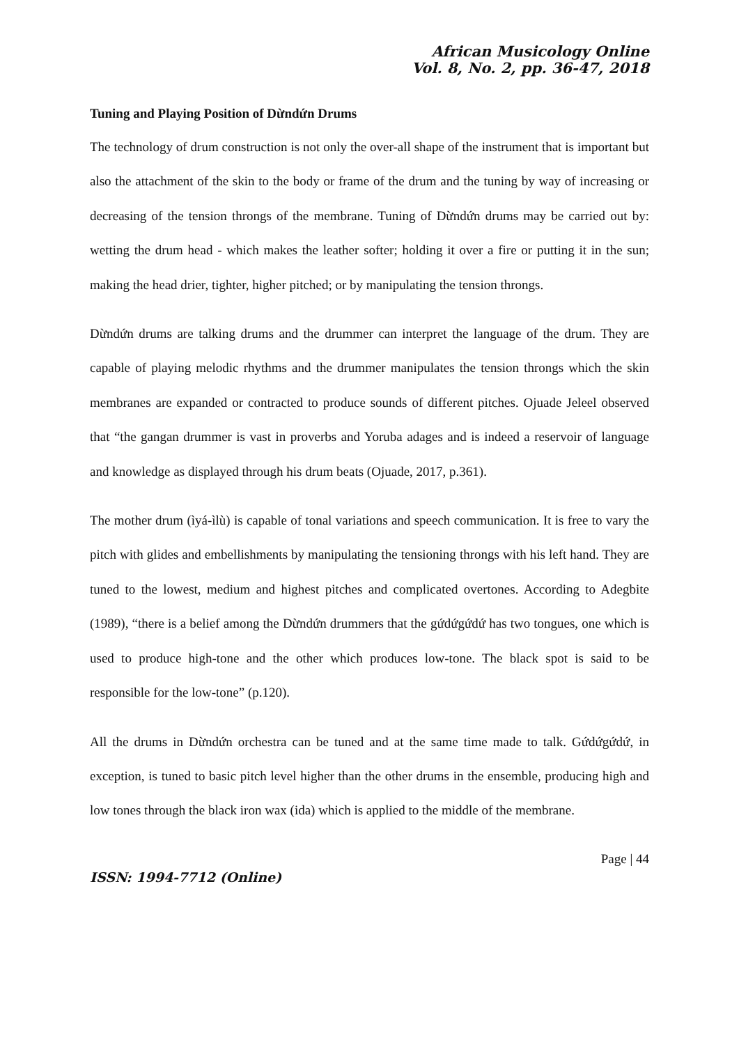African Musicology Online
Vol. 8, No. 2, pp. 36-47, 2018
Tuning and Playing Position of Dừndứn Drums
The technology of drum construction is not only the over-all shape of the instrument that is important but also the attachment of the skin to the body or frame of the drum and the tuning by way of increasing or decreasing of the tension throngs of the membrane. Tuning of Dừndứn drums may be carried out by: wetting the drum head - which makes the leather softer; holding it over a fire or putting it in the sun; making the head drier, tighter, higher pitched; or by manipulating the tension throngs.
Dừndứn drums are talking drums and the drummer can interpret the language of the drum. They are capable of playing melodic rhythms and the drummer manipulates the tension throngs which the skin membranes are expanded or contracted to produce sounds of different pitches. Ojuade Jeleel observed that “the gangan drummer is vast in proverbs and Yoruba adages and is indeed a reservoir of language and knowledge as displayed through his drum beats (Ojuade, 2017, p.361).
The mother drum (ìyá-ìlù) is capable of tonal variations and speech communication. It is free to vary the pitch with glides and embellishments by manipulating the tensioning throngs with his left hand. They are tuned to the lowest, medium and highest pitches and complicated overtones. According to Adegbite (1989), “there is a belief among the Dừndứn drummers that the gứdứgứdứ has two tongues, one which is used to produce high-tone and the other which produces low-tone. The black spot is said to be responsible for the low-tone” (p.120).
All the drums in Dừndứn orchestra can be tuned and at the same time made to talk. Gứdứgứdứ, in exception, is tuned to basic pitch level higher than the other drums in the ensemble, producing high and low tones through the black iron wax (ida) which is applied to the middle of the membrane.
Page | 44
ISSN: 1994-7712 (Online)